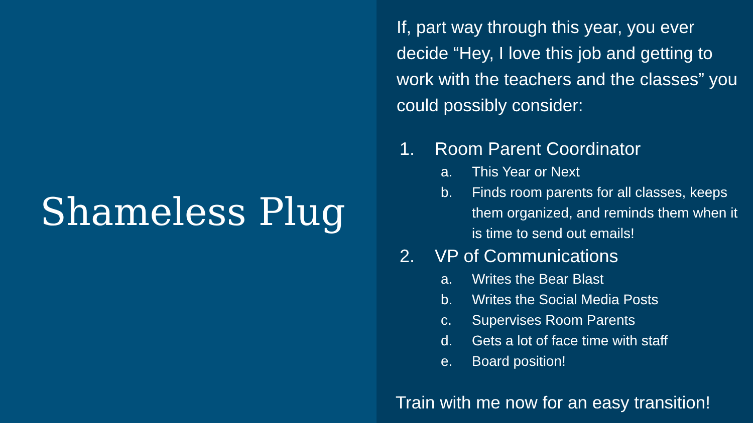Shameless Plug
If, part way through this year, you ever decide “Hey, I love this job and getting to work with the teachers and the classes” you could possibly consider:
1. Room Parent Coordinator
a. This Year or Next
b. Finds room parents for all classes, keeps them organized, and reminds them when it is time to send out emails!
2. VP of Communications
a. Writes the Bear Blast
b. Writes the Social Media Posts
c. Supervises Room Parents
d. Gets a lot of face time with staff
e. Board position!
Train with me now for an easy transition!